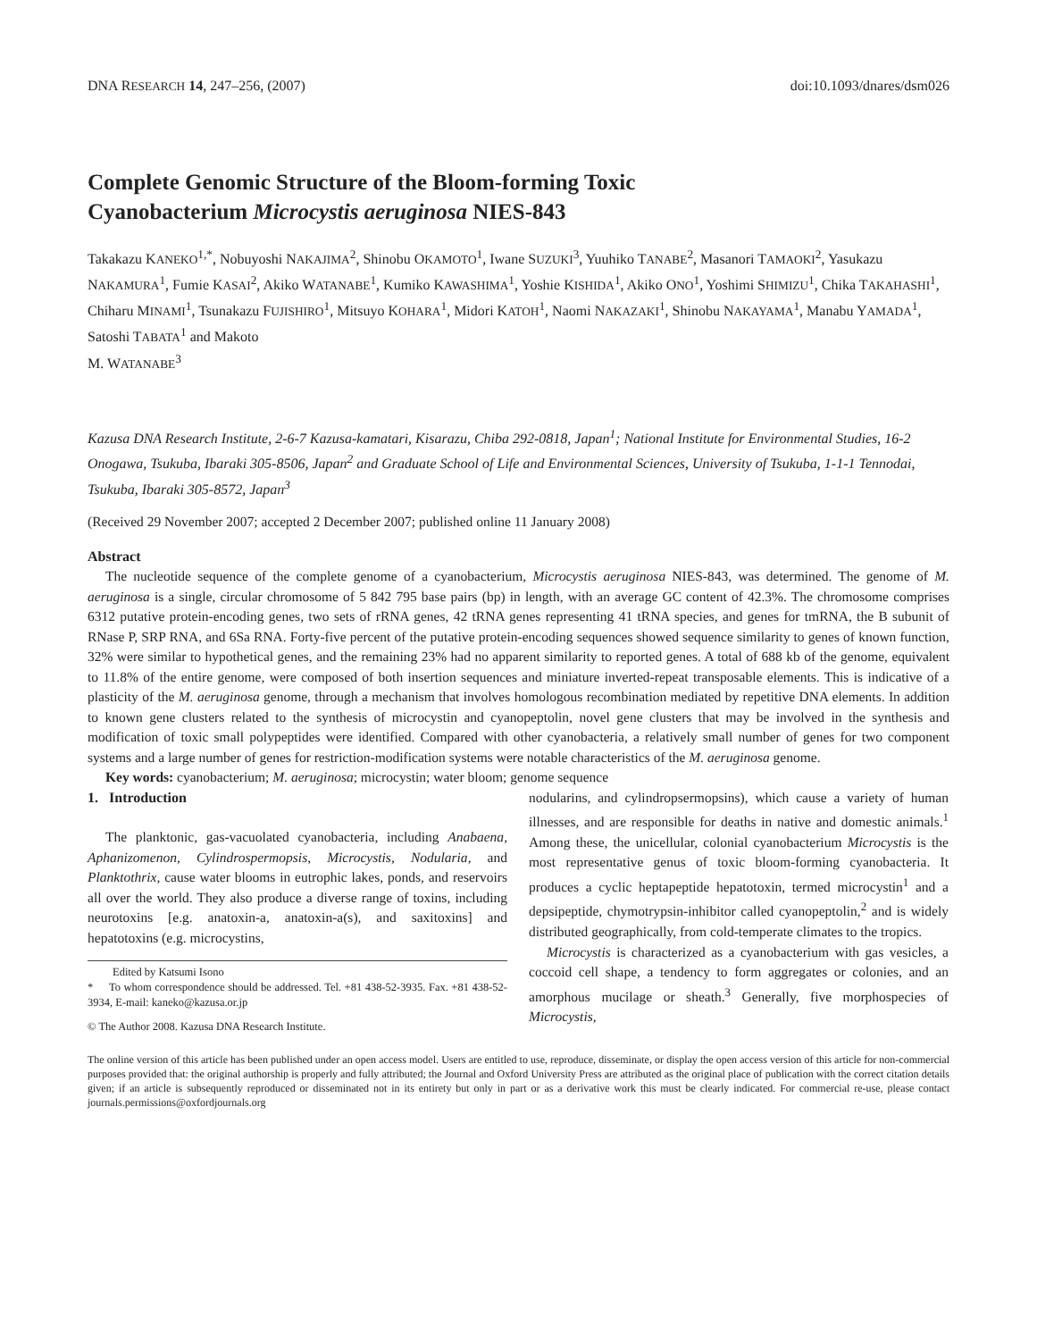DNA RESEARCH 14, 247–256, (2007) doi:10.1093/dnares/dsm026
Complete Genomic Structure of the Bloom-forming Toxic
Cyanobacterium Microcystis aeruginosa NIES-843
Takakazu KANEKO<sup>1,*</sup>, Nobuyoshi NAKAJIMA<sup>2</sup>, Shinobu OKAMOTO<sup>1</sup>, Iwane SUZUKI<sup>3</sup>, Yuuhiko TANABE<sup>2</sup>, Masanori TAMAOKI<sup>2</sup>, Yasukazu NAKAMURA<sup>1</sup>, Fumie KASAI<sup>2</sup>, Akiko WATANABE<sup>1</sup>, Kumiko KAWASHIMA<sup>1</sup>, Yoshie KISHIDA<sup>1</sup>, Akiko ONO<sup>1</sup>, Yoshimi SHIMIZU<sup>1</sup>, Chika TAKAHASHI<sup>1</sup>, Chiharu MINAMI<sup>1</sup>, Tsunakazu FUJISHIRO<sup>1</sup>, Mitsuyo KOHARA<sup>1</sup>, Midori KATOH<sup>1</sup>, Naomi NAKAZAKI<sup>1</sup>, Shinobu NAKAYAMA<sup>1</sup>, Manabu YAMADA<sup>1</sup>, Satoshi TABATA<sup>1</sup> and Makoto
M. WATANABE<sup>3</sup>
Kazusa DNA Research Institute, 2-6-7 Kazusa-kamatari, Kisarazu, Chiba 292-0818, Japan<sup>1</sup>; National Institute for Environmental Studies, 16-2 Onogawa, Tsukuba, Ibaraki 305-8506, Japan<sup>2</sup> and Graduate School of Life and Environmental Sciences, University of Tsukuba, 1-1-1 Tennodai, Tsukuba, Ibaraki 305-8572, Japan<sup>3</sup>
(Received 29 November 2007; accepted 2 December 2007; published online 11 January 2008)
Abstract
The nucleotide sequence of the complete genome of a cyanobacterium, Microcystis aeruginosa NIES-843, was determined. The genome of M. aeruginosa is a single, circular chromosome of 5 842 795 base pairs (bp) in length, with an average GC content of 42.3%. The chromosome comprises 6312 putative protein-encoding genes, two sets of rRNA genes, 42 tRNA genes representing 41 tRNA species, and genes for tmRNA, the B subunit of RNase P, SRP RNA, and 6Sa RNA. Forty-five percent of the putative protein-encoding sequences showed sequence similarity to genes of known function, 32% were similar to hypothetical genes, and the remaining 23% had no apparent similarity to reported genes. A total of 688 kb of the genome, equivalent to 11.8% of the entire genome, were composed of both insertion sequences and miniature inverted-repeat transposable elements. This is indicative of a plasticity of the M. aeruginosa genome, through a mechanism that involves homologous recombination mediated by repetitive DNA elements. In addition to known gene clusters related to the synthesis of microcystin and cyanopeptolin, novel gene clusters that may be involved in the synthesis and modification of toxic small polypeptides were identified. Compared with other cyanobacteria, a relatively small number of genes for two component systems and a large number of genes for restriction-modification systems were notable characteristics of the M. aeruginosa genome.
Key words: cyanobacterium; M. aeruginosa; microcystin; water bloom; genome sequence
1. Introduction
The planktonic, gas-vacuolated cyanobacteria, including Anabaena, Aphanizomenon, Cylindrospermopsis, Microcystis, Nodularia, and Planktothrix, cause water blooms in eutrophic lakes, ponds, and reservoirs all over the world. They also produce a diverse range of toxins, including neurotoxins [e.g. anatoxin-a, anatoxin-a(s), and saxitoxins] and hepatotoxins (e.g. microcystins,
Edited by Katsumi Isono
* To whom correspondence should be addressed. Tel. +81 438-52-3935. Fax. +81 438-52-3934, E-mail: kaneko@kazusa.or.jp
© The Author 2008. Kazusa DNA Research Institute.
nodularins, and cylindropsermopsins), which cause a variety of human illnesses, and are responsible for deaths in native and domestic animals.<sup>1</sup> Among these, the unicellular, colonial cyanobacterium Microcystis is the most representative genus of toxic bloom-forming cyanobacteria. It produces a cyclic heptapeptide hepatotoxin, termed microcystin<sup>1</sup> and a depsipeptide, chymotrypsin-inhibitor called cyanopeptolin,<sup>2</sup> and is widely distributed geographically, from cold-temperate climates to the tropics.
Microcystis is characterized as a cyanobacterium with gas vesicles, a coccoid cell shape, a tendency to form aggregates or colonies, and an amorphous mucilage or sheath.<sup>3</sup> Generally, five morphospecies of Microcystis,
The online version of this article has been published under an open access model. Users are entitled to use, reproduce, disseminate, or display the open access version of this article for non-commercial purposes provided that: the original authorship is properly and fully attributed; the Journal and Oxford University Press are attributed as the original place of publication with the correct citation details given; if an article is subsequently reproduced or disseminated not in its entirety but only in part or as a derivative work this must be clearly indicated. For commercial re-use, please contact journals.permissions@oxfordjournals.org